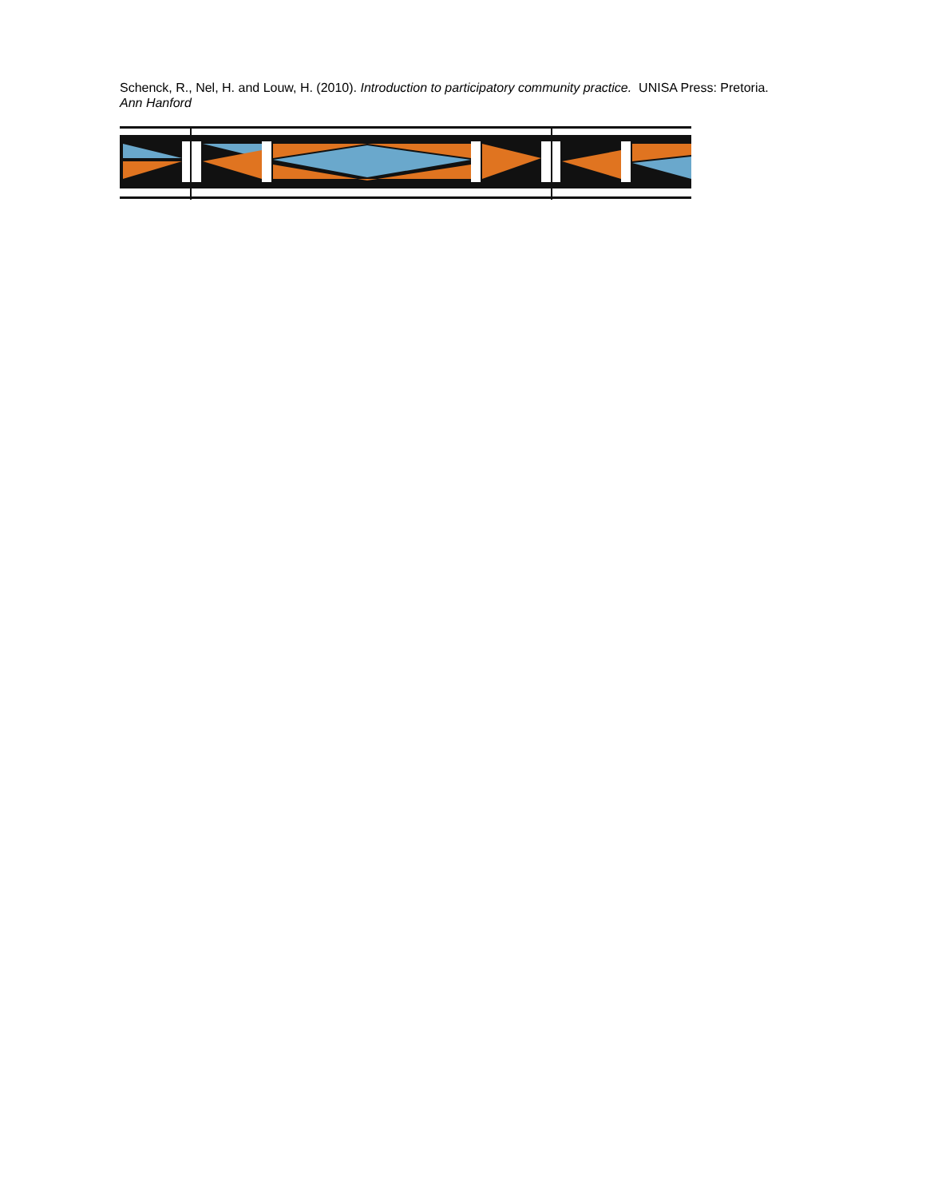Schenck, R., Nel, H. and Louw, H. (2010). Introduction to participatory community practice. UNISA Press: Pretoria.
Ann Hanford